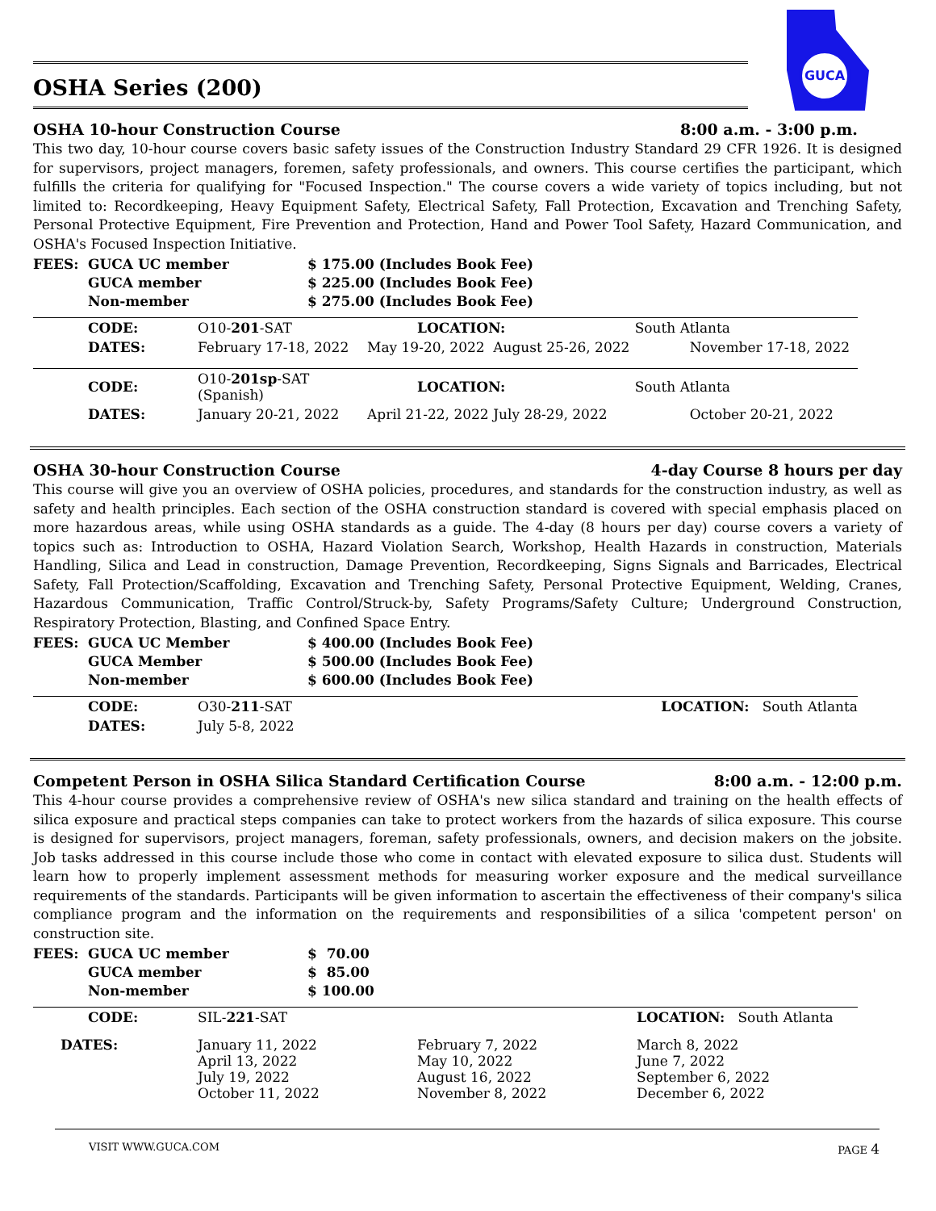GUCA
OSHA Series (200)
OSHA 10-hour Construction Course 8:00 a.m. - 3:00 p.m.
This two day, 10-hour course covers basic safety issues of the Construction Industry Standard 29 CFR 1926. It is designed for supervisors, project managers, foremen, safety professionals, and owners. This course certifies the participant, which fulfills the criteria for qualifying for "Focused Inspection." The course covers a wide variety of topics including, but not limited to: Recordkeeping, Heavy Equipment Safety, Electrical Safety, Fall Protection, Excavation and Trenching Safety, Personal Protective Equipment, Fire Prevention and Protection, Hand and Power Tool Safety, Hazard Communication, and OSHA's Focused Inspection Initiative.
| FEES: | GUCA UC member | $ 175.00 (Includes Book Fee) |
| | GUCA member | $ 225.00 (Includes Book Fee) |
| | Non-member | $ 275.00 (Includes Book Fee) |
| | CODE: | O10- 201 -SAT | LOCATION: | | South Atlanta |
| | DATES: | February 17-18, 2022 | May 19-20, 2022 | August 25-26, 2022 | November 17-18, 2022 |
| | CODE: | O10- 201sp -SAT (Spanish) | LOCATION: | | South Atlanta |
| | DATES: | January 20-21, 2022 | April 21-22, 2022 | July 28-29, 2022 | October 20-21, 2022 |
OSHA 30-hour Construction Course 4-day Course 8 hours per day
This course will give you an overview of OSHA policies, procedures, and standards for the construction industry, as well as safety and health principles. Each section of the OSHA construction standard is covered with special emphasis placed on more hazardous areas, while using OSHA standards as a guide. The 4-day (8 hours per day) course covers a variety of topics such as: Introduction to OSHA, Hazard Violation Search, Workshop, Health Hazards in construction, Materials Handling, Silica and Lead in construction, Damage Prevention, Recordkeeping, Signs Signals and Barricades, Electrical Safety, Fall Protection/Scaffolding, Excavation and Trenching Safety, Personal Protective Equipment, Welding, Cranes, Hazardous Communication, Traffic Control/Struck-by, Safety Programs/Safety Culture; Underground Construction, Respiratory Protection, Blasting, and Confined Space Entry.
| FEES: | GUCA UC Member | $ 400.00 (Includes Book Fee) |
| | GUCA Member | $ 500.00 (Includes Book Fee) |
| | Non-member | $ 600.00 (Includes Book Fee) |
| | CODE: | O30- 211 -SAT | LOCATION: South Atlanta |
| | DATES: | July 5-8, 2022 | |
Competent Person in OSHA Silica Standard Certification Course 8:00 a.m. - 12:00 p.m.
This 4-hour course provides a comprehensive review of OSHA's new silica standard and training on the health effects of silica exposure and practical steps companies can take to protect workers from the hazards of silica exposure. This course is designed for supervisors, project managers, foreman, safety professionals, owners, and decision makers on the jobsite. Job tasks addressed in this course include those who come in contact with elevated exposure to silica dust. Students will learn how to properly implement assessment methods for measuring worker exposure and the medical surveillance requirements of the standards. Participants will be given information to ascertain the effectiveness of their company's silica compliance program and the information on the requirements and responsibilities of a silica 'competent person' on construction site.
| FEES: | GUCA UC member | $ 70.00 |
| | GUCA member | $ 85.00 |
| | Non-member | $ 100.00 |
| | CODE: | SIL- 221 -SAT | | LOCATION: South Atlanta |
| DATES: | | January 11, 2022 April 13, 2022 July 19, 2022 October 11, 2022 | February 7, 2022 May 10, 2022 August 16, 2022 November 8, 2022 | March 8, 2022 June 7, 2022 September 6, 2022 December 6, 2022 |
VISIT WWW.GUCA.COM PAGE 4